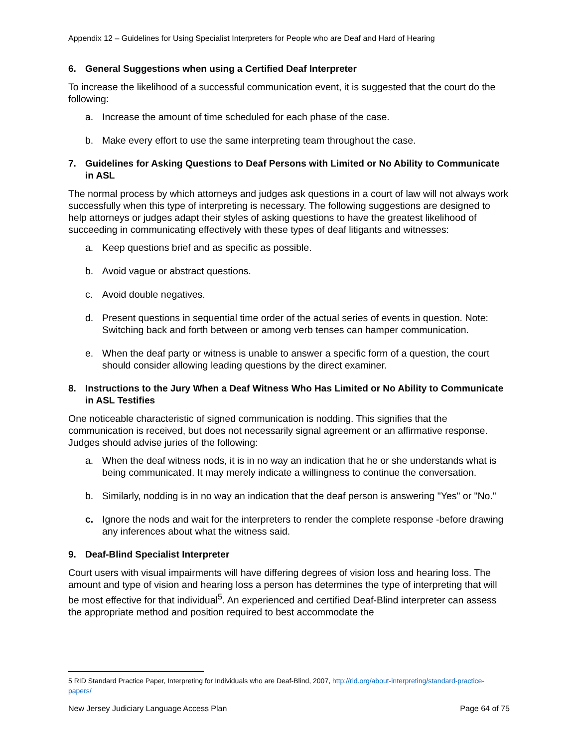Appendix 12 – Guidelines for Using Specialist Interpreters for People who are Deaf and Hard of Hearing
6. General Suggestions when using a Certified Deaf Interpreter
To increase the likelihood of a successful communication event, it is suggested that the court do the following:
a. Increase the amount of time scheduled for each phase of the case.
b. Make every effort to use the same interpreting team throughout the case.
7. Guidelines for Asking Questions to Deaf Persons with Limited or No Ability to Communicate in ASL
The normal process by which attorneys and judges ask questions in a court of law will not always work successfully when this type of interpreting is necessary. The following suggestions are designed to help attorneys or judges adapt their styles of asking questions to have the greatest likelihood of succeeding in communicating effectively with these types of deaf litigants and witnesses:
a. Keep questions brief and as specific as possible.
b. Avoid vague or abstract questions.
c. Avoid double negatives.
d. Present questions in sequential time order of the actual series of events in question. Note: Switching back and forth between or among verb tenses can hamper communication.
e. When the deaf party or witness is unable to answer a specific form of a question, the court should consider allowing leading questions by the direct examiner.
8. Instructions to the Jury When a Deaf Witness Who Has Limited or No Ability to Communicate in ASL Testifies
One noticeable characteristic of signed communication is nodding. This signifies that the communication is received, but does not necessarily signal agreement or an affirmative response. Judges should advise juries of the following:
a. When the deaf witness nods, it is in no way an indication that he or she understands what is being communicated. It may merely indicate a willingness to continue the conversation.
b. Similarly, nodding is in no way an indication that the deaf person is answering "Yes" or "No."
c. Ignore the nods and wait for the interpreters to render the complete response -before drawing any inferences about what the witness said.
9. Deaf-Blind Specialist Interpreter
Court users with visual impairments will have differing degrees of vision loss and hearing loss. The amount and type of vision and hearing loss a person has determines the type of interpreting that will be most effective for that individual<sup>5</sup>. An experienced and certified Deaf-Blind interpreter can assess the appropriate method and position required to best accommodate the
5 RID Standard Practice Paper, Interpreting for Individuals who are Deaf-Blind, 2007, http://rid.org/about-interpreting/standard-practice-papers/
New Jersey Judiciary Language Access Plan Page 64 of 75